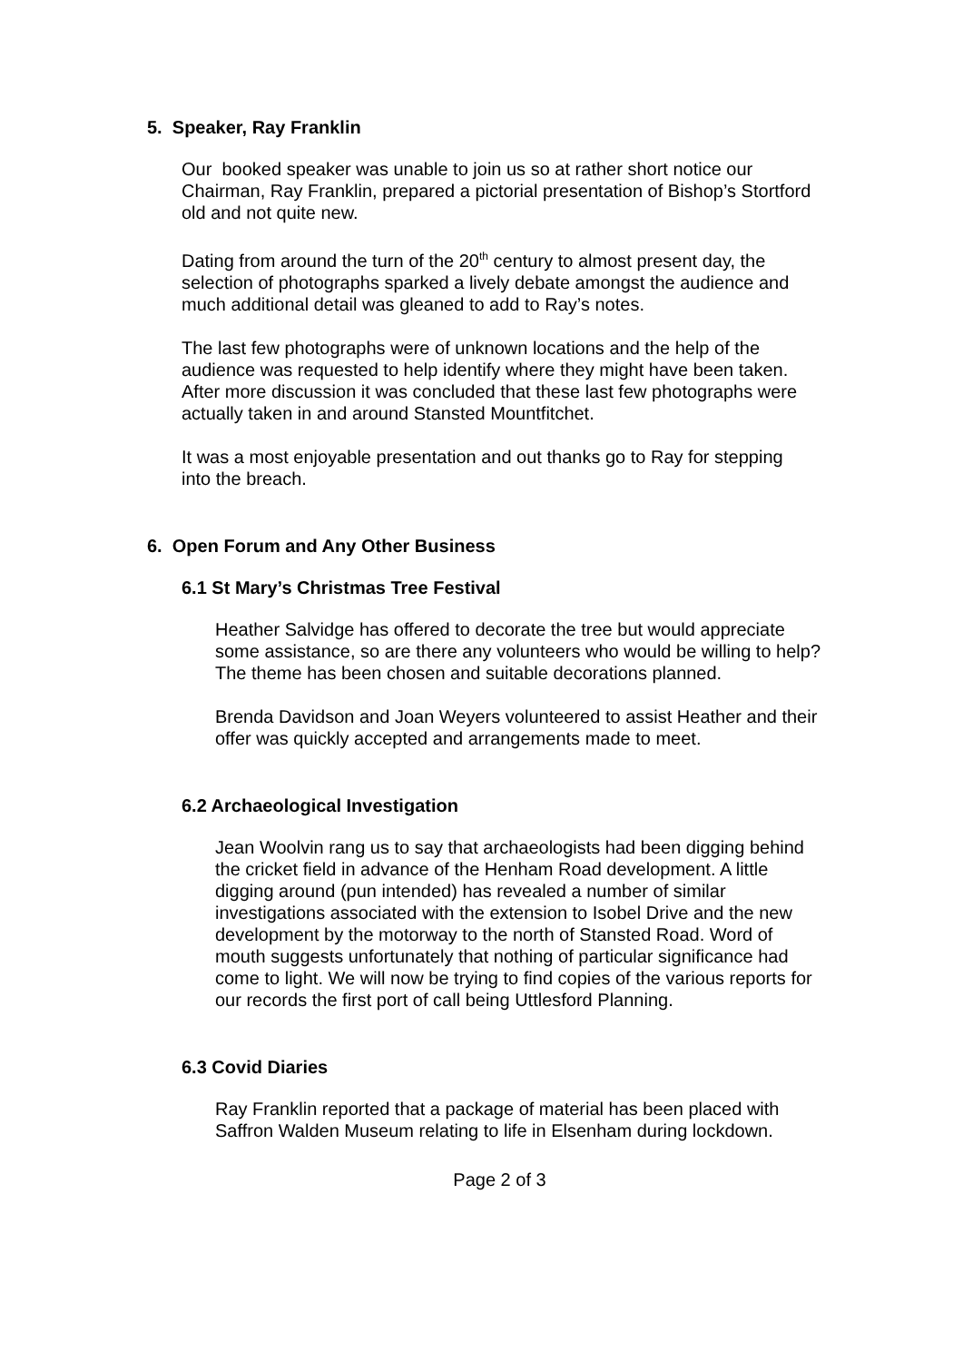5. Speaker, Ray Franklin
Our booked speaker was unable to join us so at rather short notice our Chairman, Ray Franklin, prepared a pictorial presentation of Bishop’s Stortford old and not quite new.
Dating from around the turn of the 20<sup>th</sup> century to almost present day, the selection of photographs sparked a lively debate amongst the audience and much additional detail was gleaned to add to Ray’s notes.
The last few photographs were of unknown locations and the help of the audience was requested to help identify where they might have been taken. After more discussion it was concluded that these last few photographs were actually taken in and around Stansted Mountfitchet.
It was a most enjoyable presentation and out thanks go to Ray for stepping into the breach.
6. Open Forum and Any Other Business
6.1 St Mary’s Christmas Tree Festival
Heather Salvidge has offered to decorate the tree but would appreciate some assistance, so are there any volunteers who would be willing to help? The theme has been chosen and suitable decorations planned.
Brenda Davidson and Joan Weyers volunteered to assist Heather and their offer was quickly accepted and arrangements made to meet.
6.2 Archaeological Investigation
Jean Woolvin rang us to say that archaeologists had been digging behind the cricket field in advance of the Henham Road development. A little digging around (pun intended) has revealed a number of similar investigations associated with the extension to Isobel Drive and the new development by the motorway to the north of Stansted Road. Word of mouth suggests unfortunately that nothing of particular significance had come to light. We will now be trying to find copies of the various reports for our records the first port of call being Uttlesford Planning.
6.3 Covid Diaries
Ray Franklin reported that a package of material has been placed with Saffron Walden Museum relating to life in Elsenham during lockdown.
Page 2 of 3